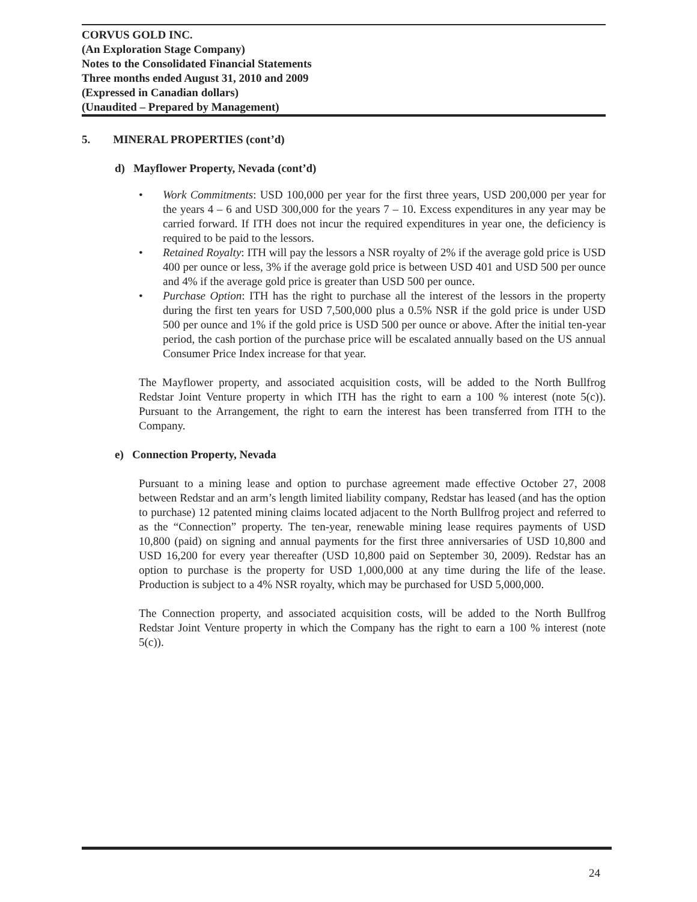CORVUS GOLD INC.
(An Exploration Stage Company)
Notes to the Consolidated Financial Statements
Three months ended August 31, 2010 and 2009
(Expressed in Canadian dollars)
(Unaudited – Prepared by Management)
5. MINERAL PROPERTIES (cont’d)
d) Mayflower Property, Nevada (cont’d)
• Work Commitments: USD 100,000 per year for the first three years, USD 200,000 per year for the years 4 – 6 and USD 300,000 for the years 7 – 10. Excess expenditures in any year may be carried forward. If ITH does not incur the required expenditures in year one, the deficiency is required to be paid to the lessors.
• Retained Royalty: ITH will pay the lessors a NSR royalty of 2% if the average gold price is USD 400 per ounce or less, 3% if the average gold price is between USD 401 and USD 500 per ounce and 4% if the average gold price is greater than USD 500 per ounce.
• Purchase Option: ITH has the right to purchase all the interest of the lessors in the property during the first ten years for USD 7,500,000 plus a 0.5% NSR if the gold price is under USD 500 per ounce and 1% if the gold price is USD 500 per ounce or above. After the initial ten-year period, the cash portion of the purchase price will be escalated annually based on the US annual Consumer Price Index increase for that year.
The Mayflower property, and associated acquisition costs, will be added to the North Bullfrog Redstar Joint Venture property in which ITH has the right to earn a 100 % interest (note 5(c)). Pursuant to the Arrangement, the right to earn the interest has been transferred from ITH to the Company.
e) Connection Property, Nevada
Pursuant to a mining lease and option to purchase agreement made effective October 27, 2008 between Redstar and an arm’s length limited liability company, Redstar has leased (and has the option to purchase) 12 patented mining claims located adjacent to the North Bullfrog project and referred to as the “Connection” property. The ten-year, renewable mining lease requires payments of USD 10,800 (paid) on signing and annual payments for the first three anniversaries of USD 10,800 and USD 16,200 for every year thereafter (USD 10,800 paid on September 30, 2009). Redstar has an option to purchase is the property for USD 1,000,000 at any time during the life of the lease. Production is subject to a 4% NSR royalty, which may be purchased for USD 5,000,000.
The Connection property, and associated acquisition costs, will be added to the North Bullfrog Redstar Joint Venture property in which the Company has the right to earn a 100 % interest (note 5(c)).
24